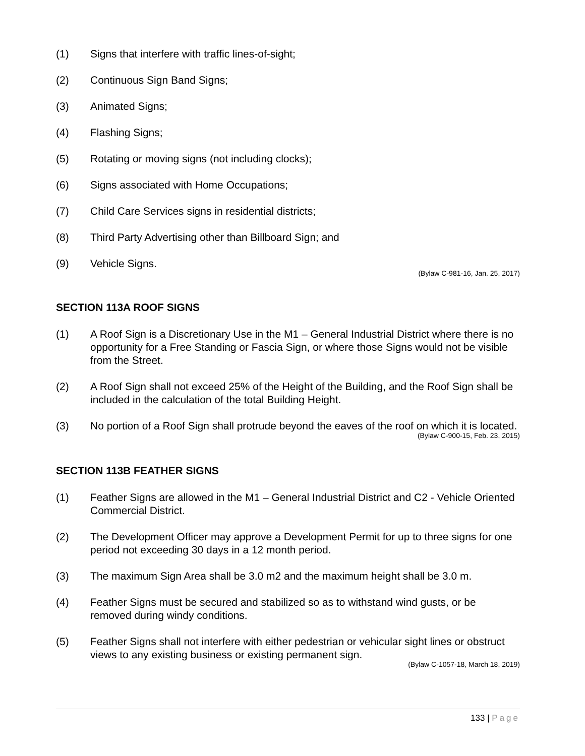(1) Signs that interfere with traffic lines-of-sight;
(2) Continuous Sign Band Signs;
(3) Animated Signs;
(4) Flashing Signs;
(5) Rotating or moving signs (not including clocks);
(6) Signs associated with Home Occupations;
(7) Child Care Services signs in residential districts;
(8) Third Party Advertising other than Billboard Sign; and
(9) Vehicle Signs.
(Bylaw C-981-16, Jan. 25, 2017)
SECTION 113A ROOF SIGNS
(1) A Roof Sign is a Discretionary Use in the M1 – General Industrial District where there is no opportunity for a Free Standing or Fascia Sign, or where those Signs would not be visible from the Street.
(2) A Roof Sign shall not exceed 25% of the Height of the Building, and the Roof Sign shall be included in the calculation of the total Building Height.
(3) No portion of a Roof Sign shall protrude beyond the eaves of the roof on which it is located.
(Bylaw C-900-15, Feb. 23, 2015)
SECTION 113B FEATHER SIGNS
(1) Feather Signs are allowed in the M1 – General Industrial District and C2 - Vehicle Oriented Commercial District.
(2) The Development Officer may approve a Development Permit for up to three signs for one period not exceeding 30 days in a 12 month period.
(3) The maximum Sign Area shall be 3.0 m2 and the maximum height shall be 3.0 m.
(4) Feather Signs must be secured and stabilized so as to withstand wind gusts, or be removed during windy conditions.
(5) Feather Signs shall not interfere with either pedestrian or vehicular sight lines or obstruct views to any existing business or existing permanent sign.
(Bylaw C-1057-18, March 18, 2019)
133 | Page